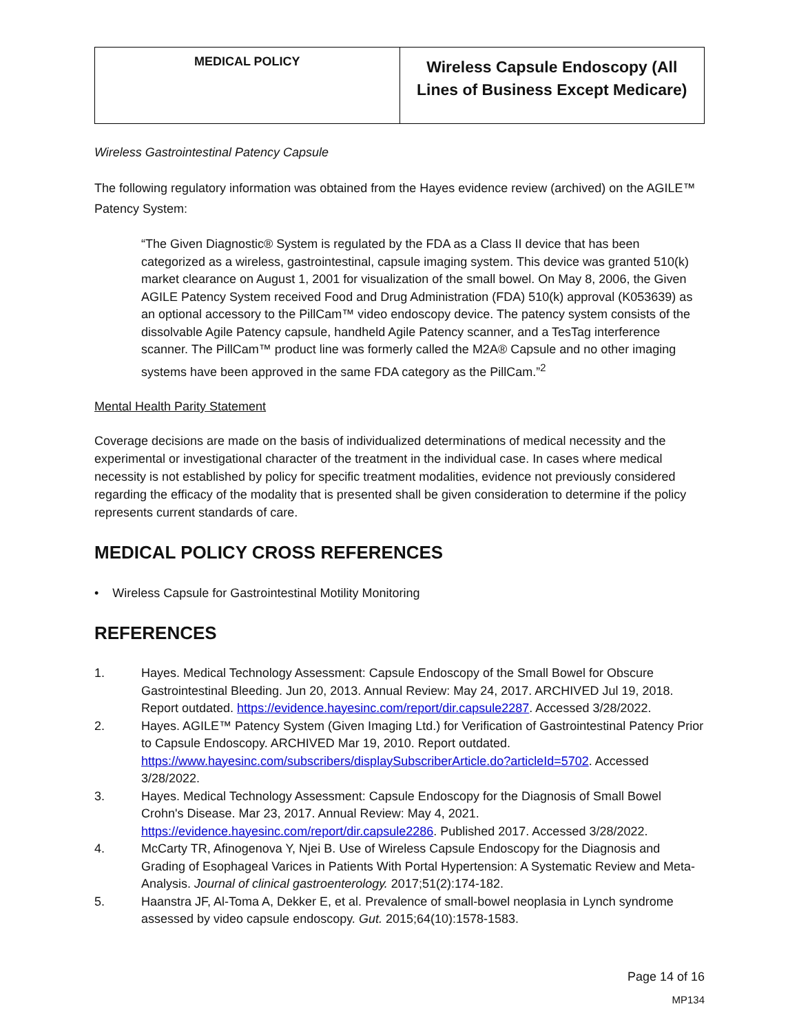| MEDICAL POLICY | Wireless Capsule Endoscopy (All Lines of Business Except Medicare) |
Wireless Gastrointestinal Patency Capsule
The following regulatory information was obtained from the Hayes evidence review (archived) on the AGILE™ Patency System:
“The Given Diagnostic® System is regulated by the FDA as a Class II device that has been categorized as a wireless, gastrointestinal, capsule imaging system. This device was granted 510(k) market clearance on August 1, 2001 for visualization of the small bowel. On May 8, 2006, the Given AGILE Patency System received Food and Drug Administration (FDA) 510(k) approval (K053639) as an optional accessory to the PillCam™ video endoscopy device. The patency system consists of the dissolvable Agile Patency capsule, handheld Agile Patency scanner, and a TesTag interference scanner. The PillCam™ product line was formerly called the M2A® Capsule and no other imaging systems have been approved in the same FDA category as the PillCam.”<sup>2</sup>
Mental Health Parity Statement
Coverage decisions are made on the basis of individualized determinations of medical necessity and the experimental or investigational character of the treatment in the individual case. In cases where medical necessity is not established by policy for specific treatment modalities, evidence not previously considered regarding the efficacy of the modality that is presented shall be given consideration to determine if the policy represents current standards of care.
MEDICAL POLICY CROSS REFERENCES
• Wireless Capsule for Gastrointestinal Motility Monitoring
REFERENCES
1. Hayes. Medical Technology Assessment: Capsule Endoscopy of the Small Bowel for Obscure Gastrointestinal Bleeding. Jun 20, 2013. Annual Review: May 24, 2017. ARCHIVED Jul 19, 2018. Report outdated. https://evidence.hayesinc.com/report/dir.capsule2287. Accessed 3/28/2022.
2. Hayes. AGILE™ Patency System (Given Imaging Ltd.) for Verification of Gastrointestinal Patency Prior to Capsule Endoscopy. ARCHIVED Mar 19, 2010. Report outdated. https://www.hayesinc.com/subscribers/displaySubscriberArticle.do?articleId=5702. Accessed 3/28/2022.
3. Hayes. Medical Technology Assessment: Capsule Endoscopy for the Diagnosis of Small Bowel Crohn's Disease. Mar 23, 2017. Annual Review: May 4, 2021. https://evidence.hayesinc.com/report/dir.capsule2286. Published 2017. Accessed 3/28/2022.
4. McCarty TR, Afinogenova Y, Njei B. Use of Wireless Capsule Endoscopy for the Diagnosis and Grading of Esophageal Varices in Patients With Portal Hypertension: A Systematic Review and Meta-Analysis. Journal of clinical gastroenterology. 2017;51(2):174-182.
5. Haanstra JF, Al-Toma A, Dekker E, et al. Prevalence of small-bowel neoplasia in Lynch syndrome assessed by video capsule endoscopy. Gut. 2015;64(10):1578-1583.
Page 14 of 16
MP134